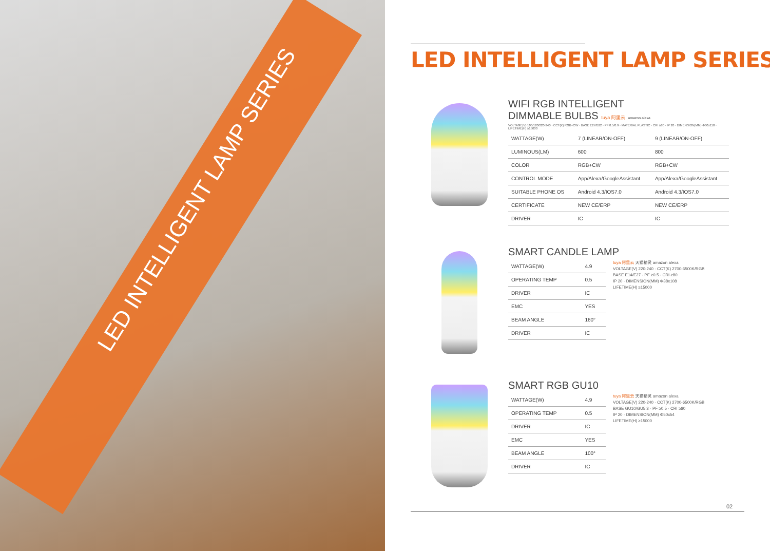LED INTELLIGENT LAMP SERIES
LED INTELLIGENT LAMP SERIES
WIFI RGB INTELLIGENT
DIMMABLE BULBS tuya 阿里云 amazon alexa
VOLTAGE(V) 100/120/220-240 · CCT(K) RGB+CW · BASE E27/B22 · PF 0.5/0.9 · MATERIAL PLASTIC · CRI ≥80 · IP 20 · DIMENSION(MM) Φ60x118 · LIFETIME(H) ≥15000
| WATTAGE(W) | 7 (LINEAR/ON-OFF) | 9 (LINEAR/ON-OFF) |
| LUMINOUS(LM) | 600 | 800 |
| COLOR | RGB+CW | RGB+CW |
| CONTROL MODE | App/Alexa/GoogleAssistant | App/Alexa/GoogleAssistant |
| SUITABLE PHONE OS | Android 4.3/IOS7.0 | Android 4.3/IOS7.0 |
| CERTIFICATE | NEW CE/ERP | NEW CE/ERP |
| DRIVER | IC | IC |
SMART CANDLE LAMP
| WATTAGE(W) | 4.9 |
| OPERATING TEMP | 0.5 |
| DRIVER | IC |
| EMC | YES |
| BEAM ANGLE | 160° |
| DRIVER | IC |
tuya 阿里云 天猫精灵 amazon alexa
VOLTAGE(V) 220-240 · CCT(K) 2700-6500K/RGB
BASE E14/E27 · PF ≥0.5 · CRI ≥80
IP 20 · DIMENSION(MM) Φ38x108
LIFETIME(H) ≥15000
SMART RGB GU10
| WATTAGE(W) | 4.9 |
| OPERATING TEMP | 0.5 |
| DRIVER | IC |
| EMC | YES |
| BEAM ANGLE | 100° |
| DRIVER | IC |
tuya 阿里云 天猫精灵 amazon alexa
VOLTAGE(V) 220-240 · CCT(K) 2700-6500K/RGB
BASE GU10/GU5.3 · PF ≥0.5 · CRI ≥80
IP 20 · DIMENSION(MM) Φ50x54
LIFETIME(H) ≥15000
02